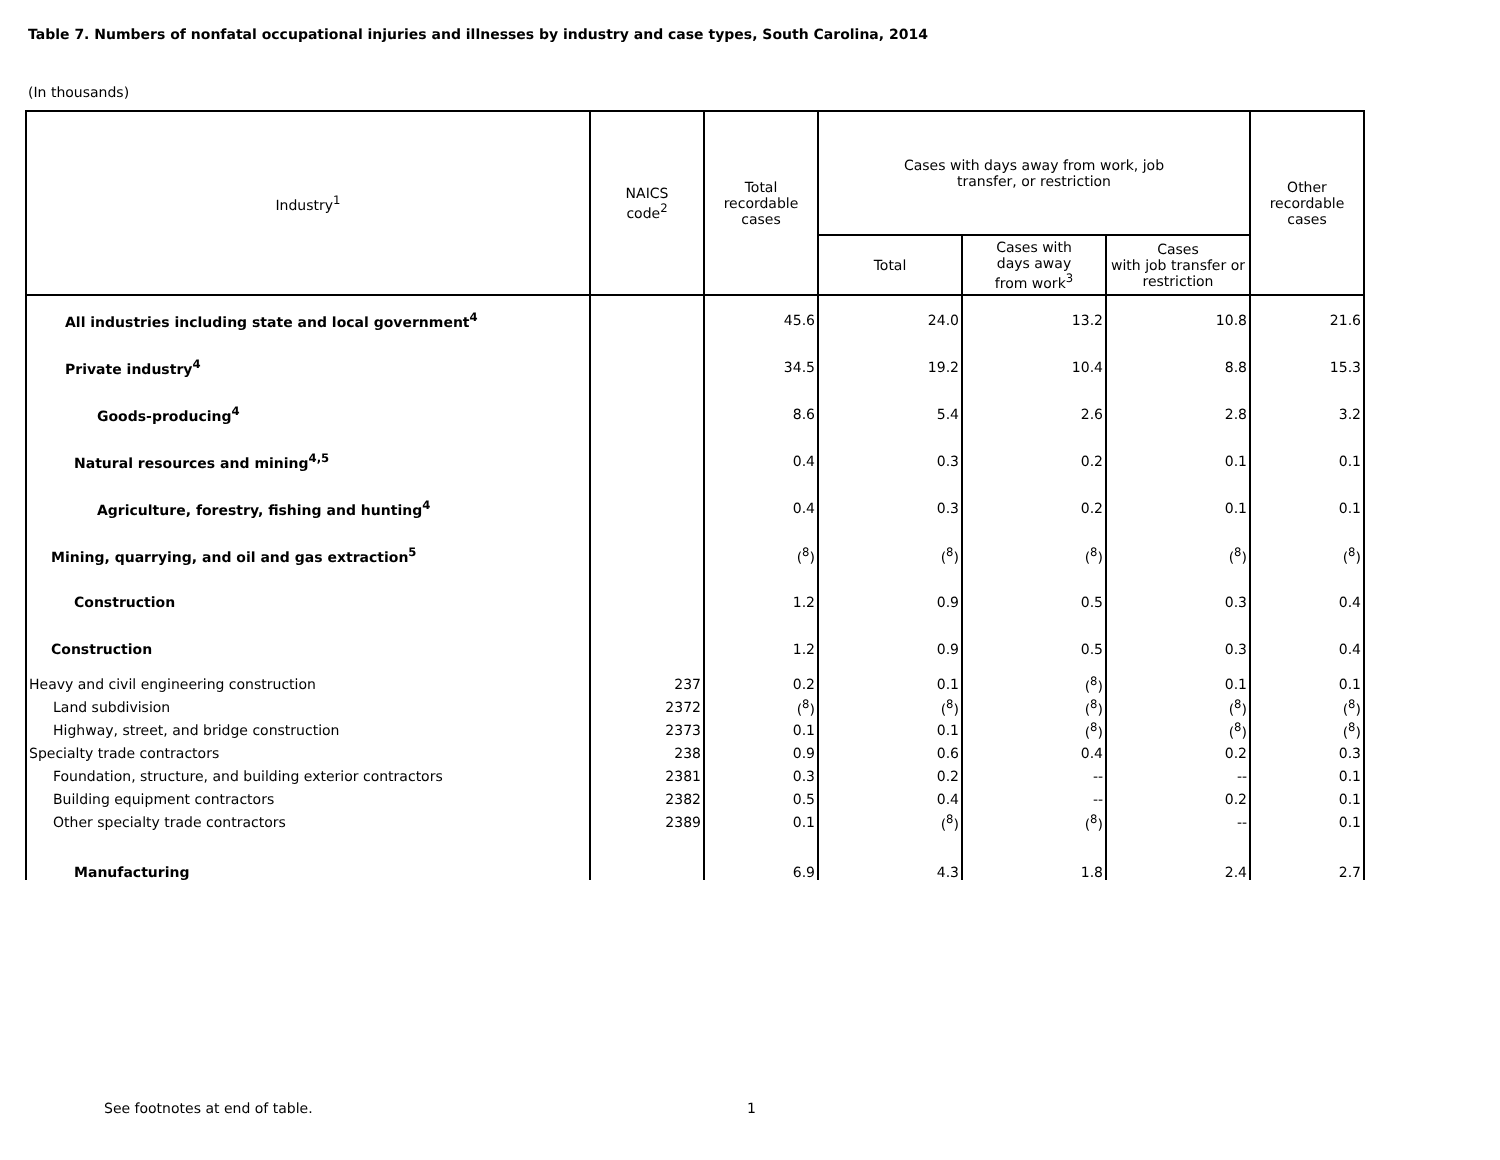Table 7. Numbers of nonfatal occupational injuries and illnesses by industry and case types, South Carolina, 2014
(In thousands)
| Industry<sup>1</sup> | NAICS code<sup>2</sup> | Total recordable cases | Cases with days away from work, job transfer, or restriction | | | Other recordable cases |
| --- | --- | --- | --- | --- | --- | --- |
| | | | Total | Cases with days away from work<sup>3</sup> | Cases with job transfer or restriction | |
| All industries including state and local government<sup>4</sup> | | 45.6 | 24.0 | 13.2 | 10.8 | 21.6 |
| Private industry<sup>4</sup> | | 34.5 | 19.2 | 10.4 | 8.8 | 15.3 |
| Goods-producing<sup>4</sup> | | 8.6 | 5.4 | 2.6 | 2.8 | 3.2 |
| Natural resources and mining<sup>4,5</sup> | | 0.4 | 0.3 | 0.2 | 0.1 | 0.1 |
| Agriculture, forestry, fishing and hunting<sup>4</sup> | | 0.4 | 0.3 | 0.2 | 0.1 | 0.1 |
| Mining, quarrying, and oil and gas extraction<sup>5</sup> | | (<sup>8</sup>) | (<sup>8</sup>) | (<sup>8</sup>) | (<sup>8</sup>) | (<sup>8</sup>) |
| Construction | | 1.2 | 0.9 | 0.5 | 0.3 | 0.4 |
| Construction | | 1.2 | 0.9 | 0.5 | 0.3 | 0.4 |
| Heavy and civil engineering construction | 237 | 0.2 | 0.1 | (<sup>8</sup>) | 0.1 | 0.1 |
| Land subdivision | 2372 | (<sup>8</sup>) | (<sup>8</sup>) | (<sup>8</sup>) | (<sup>8</sup>) | (<sup>8</sup>) |
| Highway, street, and bridge construction | 2373 | 0.1 | 0.1 | (<sup>8</sup>) | (<sup>8</sup>) | (<sup>8</sup>) |
| Specialty trade contractors | 238 | 0.9 | 0.6 | 0.4 | 0.2 | 0.3 |
| Foundation, structure, and building exterior contractors | 2381 | 0.3 | 0.2 | -- | -- | 0.1 |
| Building equipment contractors | 2382 | 0.5 | 0.4 | -- | 0.2 | 0.1 |
| Other specialty trade contractors | 2389 | 0.1 | (<sup>8</sup>) | (<sup>8</sup>) | -- | 0.1 |
| Manufacturing | | 6.9 | 4.3 | 1.8 | 2.4 | 2.7 |
See footnotes at end of table. 1